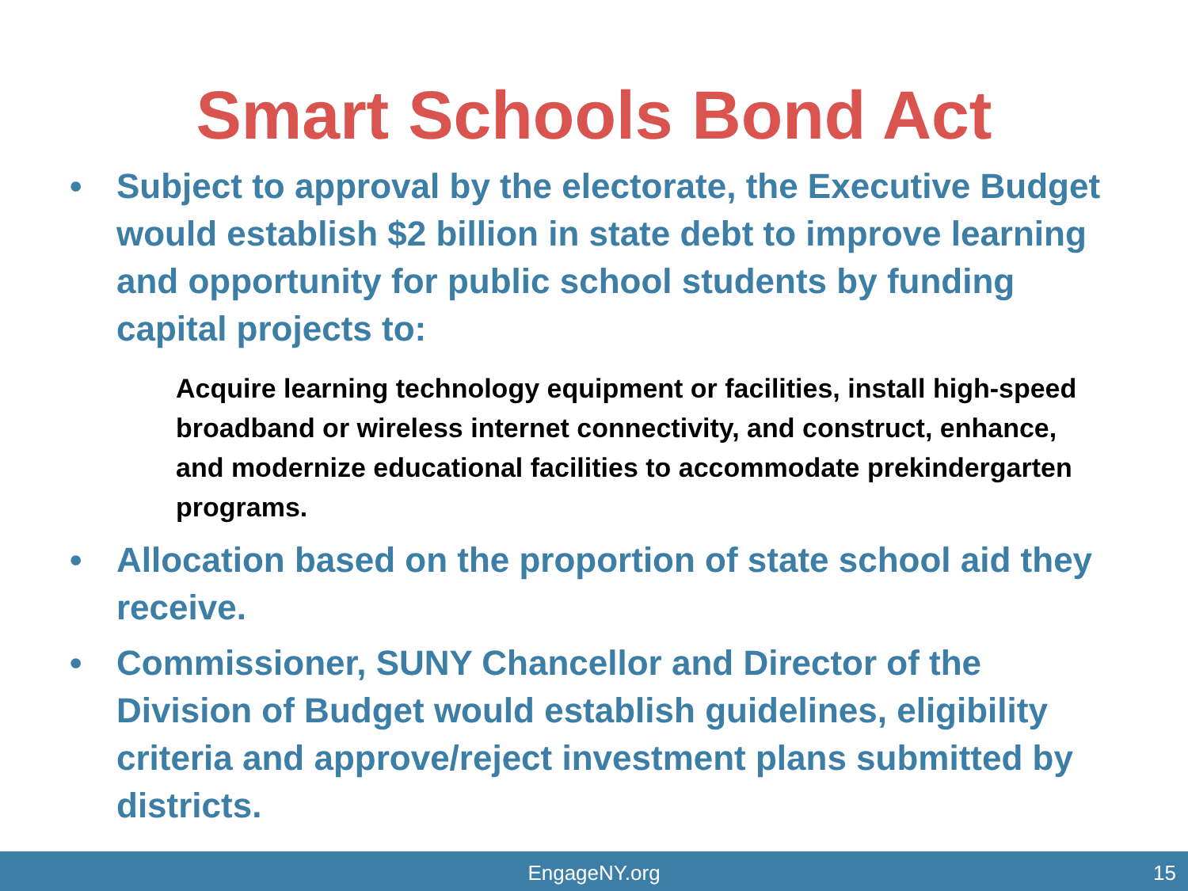Smart Schools Bond Act
• Subject to approval by the electorate, the Executive Budget would establish $2 billion in state debt to improve learning and opportunity for public school students by funding capital projects to:
Acquire learning technology equipment or facilities, install high-speed broadband or wireless internet connectivity, and construct, enhance, and modernize educational facilities to accommodate prekindergarten programs.
• Allocation based on the proportion of state school aid they receive.
• Commissioner, SUNY Chancellor and Director of the Division of Budget would establish guidelines, eligibility criteria and approve/reject investment plans submitted by districts.
EngageNY.org
15